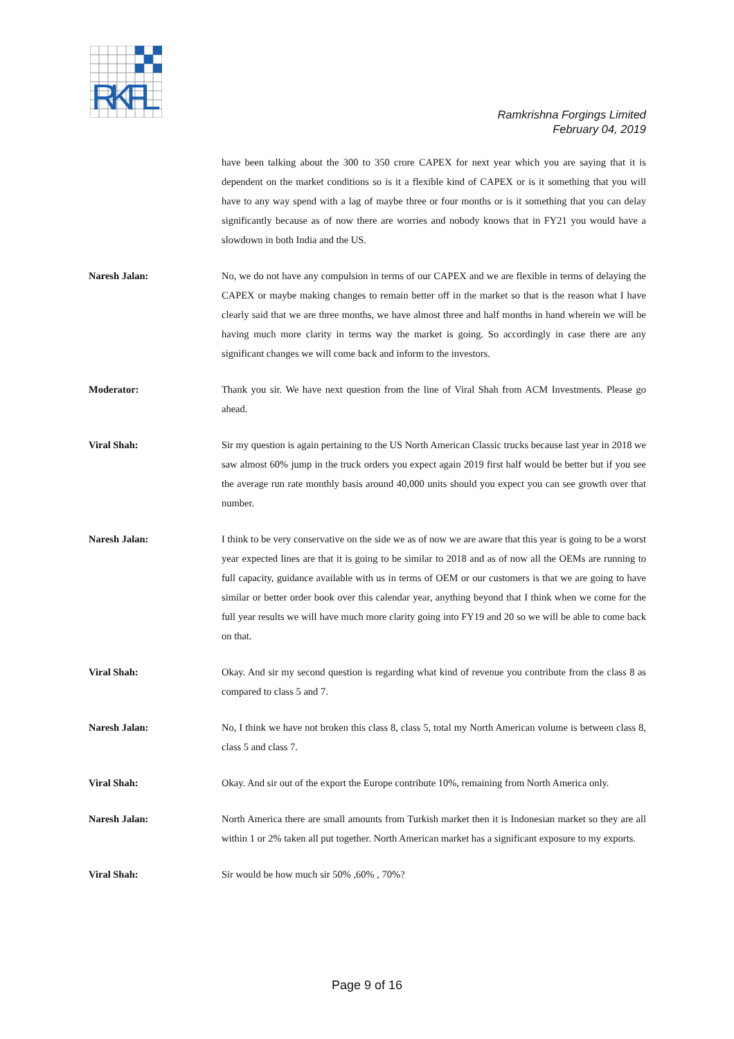RKFL
Ramkrishna Forgings Limited
February 04, 2019
have been talking about the 300 to 350 crore CAPEX for next year which you are saying that it is dependent on the market conditions so is it a flexible kind of CAPEX or is it something that you will have to any way spend with a lag of maybe three or four months or is it something that you can delay significantly because as of now there are worries and nobody knows that in FY21 you would have a slowdown in both India and the US.
Naresh Jalan: No, we do not have any compulsion in terms of our CAPEX and we are flexible in terms of delaying the CAPEX or maybe making changes to remain better off in the market so that is the reason what I have clearly said that we are three months, we have almost three and half months in hand wherein we will be having much more clarity in terms way the market is going. So accordingly in case there are any significant changes we will come back and inform to the investors.
Moderator: Thank you sir. We have next question from the line of Viral Shah from ACM Investments. Please go ahead.
Viral Shah: Sir my question is again pertaining to the US North American Classic trucks because last year in 2018 we saw almost 60% jump in the truck orders you expect again 2019 first half would be better but if you see the average run rate monthly basis around 40,000 units should you expect you can see growth over that number.
Naresh Jalan: I think to be very conservative on the side we as of now we are aware that this year is going to be a worst year expected lines are that it is going to be similar to 2018 and as of now all the OEMs are running to full capacity, guidance available with us in terms of OEM or our customers is that we are going to have similar or better order book over this calendar year, anything beyond that I think when we come for the full year results we will have much more clarity going into FY19 and 20 so we will be able to come back on that.
Viral Shah: Okay. And sir my second question is regarding what kind of revenue you contribute from the class 8 as compared to class 5 and 7.
Naresh Jalan: No, I think we have not broken this class 8, class 5, total my North American volume is between class 8, class 5 and class 7.
Viral Shah: Okay. And sir out of the export the Europe contribute 10%, remaining from North America only.
Naresh Jalan: North America there are small amounts from Turkish market then it is Indonesian market so they are all within 1 or 2% taken all put together. North American market has a significant exposure to my exports.
Viral Shah: Sir would be how much sir 50% ,60% , 70%?
Page 9 of 16